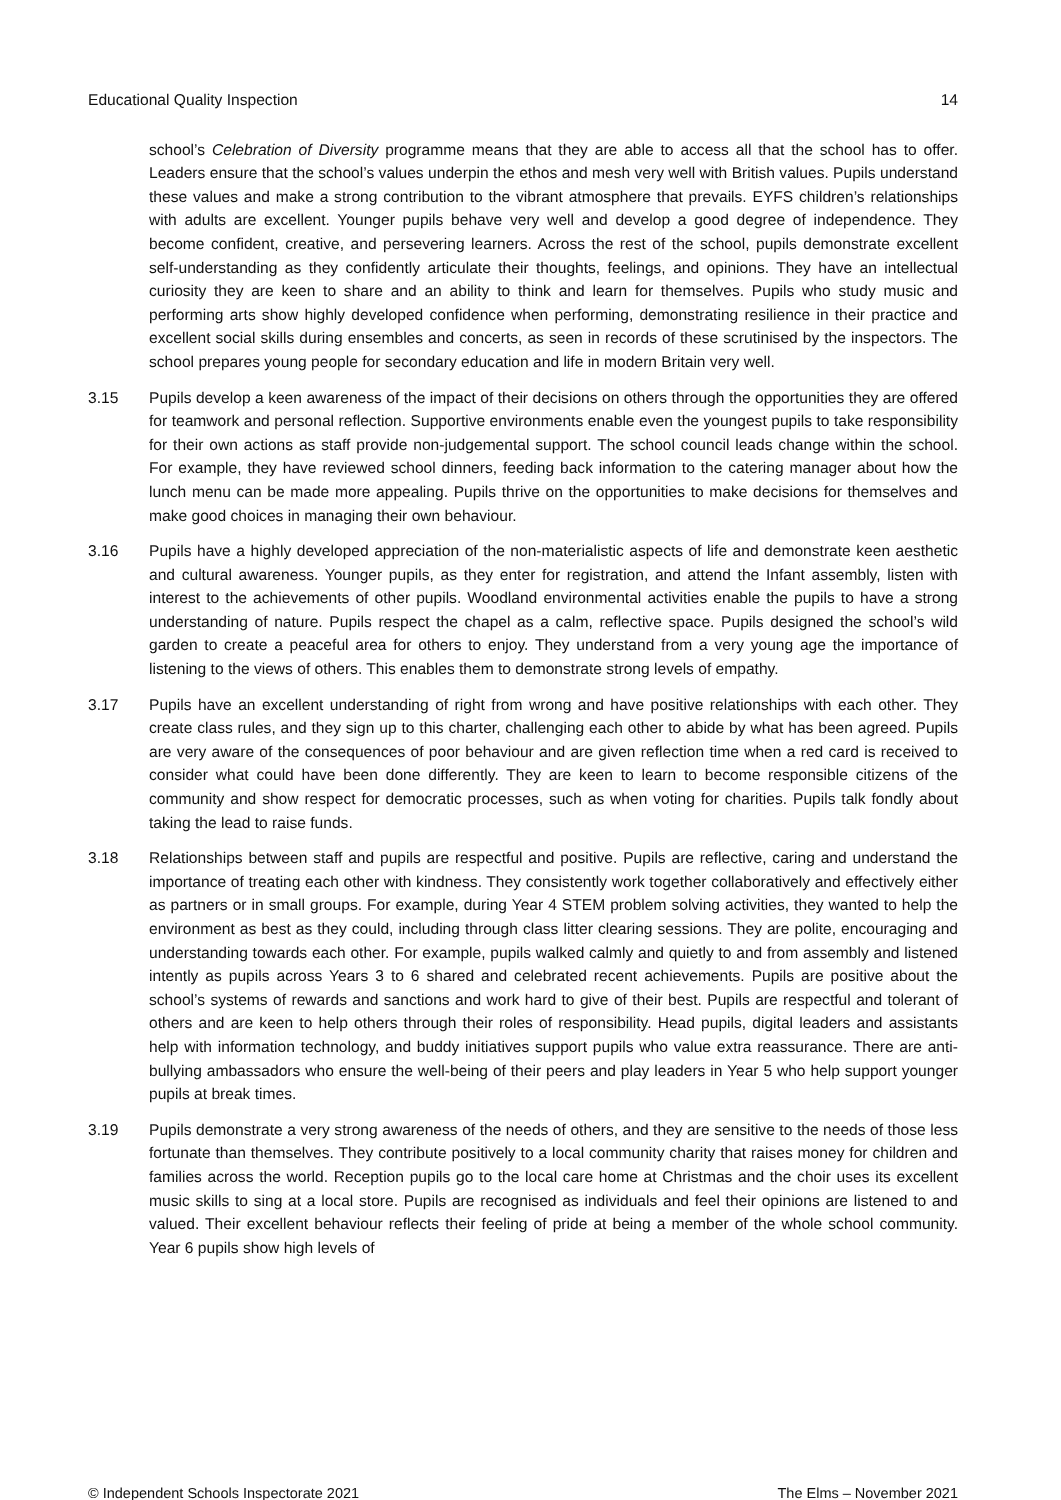Educational Quality Inspection 14
school’s Celebration of Diversity programme means that they are able to access all that the school has to offer. Leaders ensure that the school’s values underpin the ethos and mesh very well with British values. Pupils understand these values and make a strong contribution to the vibrant atmosphere that prevails. EYFS children’s relationships with adults are excellent. Younger pupils behave very well and develop a good degree of independence. They become confident, creative, and persevering learners. Across the rest of the school, pupils demonstrate excellent self-understanding as they confidently articulate their thoughts, feelings, and opinions. They have an intellectual curiosity they are keen to share and an ability to think and learn for themselves. Pupils who study music and performing arts show highly developed confidence when performing, demonstrating resilience in their practice and excellent social skills during ensembles and concerts, as seen in records of these scrutinised by the inspectors. The school prepares young people for secondary education and life in modern Britain very well.
3.15 Pupils develop a keen awareness of the impact of their decisions on others through the opportunities they are offered for teamwork and personal reflection. Supportive environments enable even the youngest pupils to take responsibility for their own actions as staff provide non-judgemental support. The school council leads change within the school. For example, they have reviewed school dinners, feeding back information to the catering manager about how the lunch menu can be made more appealing. Pupils thrive on the opportunities to make decisions for themselves and make good choices in managing their own behaviour.
3.16 Pupils have a highly developed appreciation of the non-materialistic aspects of life and demonstrate keen aesthetic and cultural awareness. Younger pupils, as they enter for registration, and attend the Infant assembly, listen with interest to the achievements of other pupils. Woodland environmental activities enable the pupils to have a strong understanding of nature. Pupils respect the chapel as a calm, reflective space. Pupils designed the school’s wild garden to create a peaceful area for others to enjoy. They understand from a very young age the importance of listening to the views of others. This enables them to demonstrate strong levels of empathy.
3.17 Pupils have an excellent understanding of right from wrong and have positive relationships with each other. They create class rules, and they sign up to this charter, challenging each other to abide by what has been agreed. Pupils are very aware of the consequences of poor behaviour and are given reflection time when a red card is received to consider what could have been done differently. They are keen to learn to become responsible citizens of the community and show respect for democratic processes, such as when voting for charities. Pupils talk fondly about taking the lead to raise funds.
3.18 Relationships between staff and pupils are respectful and positive. Pupils are reflective, caring and understand the importance of treating each other with kindness. They consistently work together collaboratively and effectively either as partners or in small groups. For example, during Year 4 STEM problem solving activities, they wanted to help the environment as best as they could, including through class litter clearing sessions. They are polite, encouraging and understanding towards each other. For example, pupils walked calmly and quietly to and from assembly and listened intently as pupils across Years 3 to 6 shared and celebrated recent achievements. Pupils are positive about the school’s systems of rewards and sanctions and work hard to give of their best. Pupils are respectful and tolerant of others and are keen to help others through their roles of responsibility. Head pupils, digital leaders and assistants help with information technology, and buddy initiatives support pupils who value extra reassurance. There are anti-bullying ambassadors who ensure the well-being of their peers and play leaders in Year 5 who help support younger pupils at break times.
3.19 Pupils demonstrate a very strong awareness of the needs of others, and they are sensitive to the needs of those less fortunate than themselves. They contribute positively to a local community charity that raises money for children and families across the world. Reception pupils go to the local care home at Christmas and the choir uses its excellent music skills to sing at a local store. Pupils are recognised as individuals and feel their opinions are listened to and valued. Their excellent behaviour reflects their feeling of pride at being a member of the whole school community. Year 6 pupils show high levels of
© Independent Schools Inspectorate 2021 The Elms – November 2021